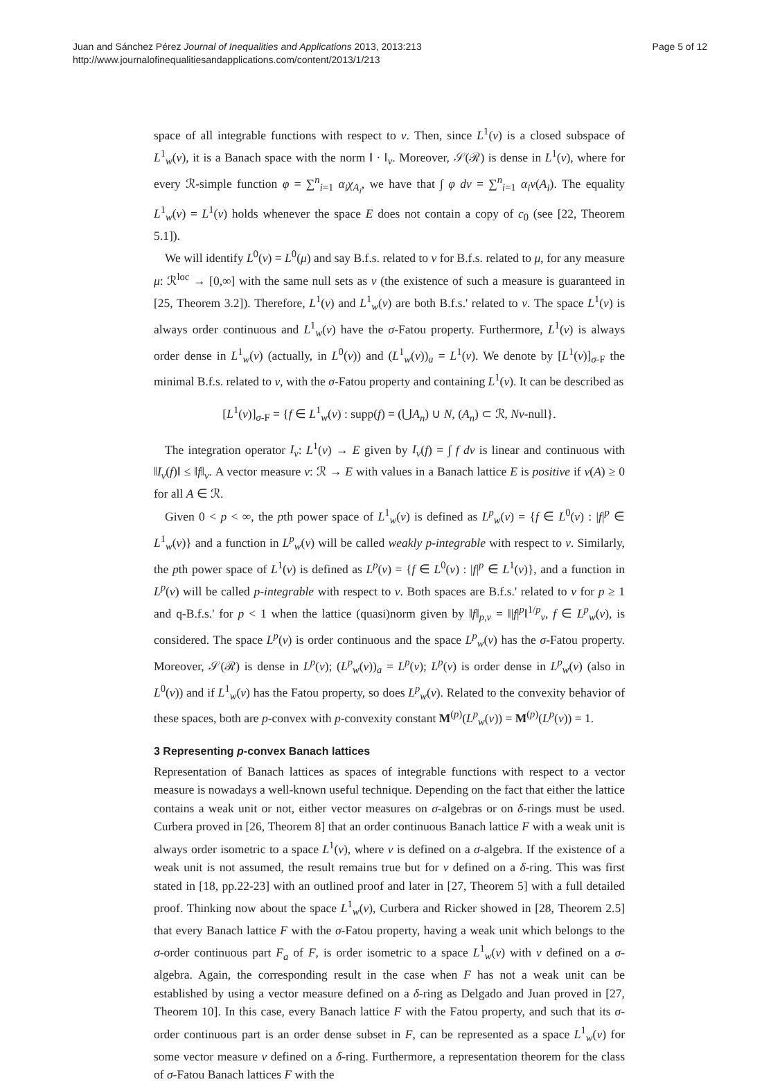Juan and Sánchez Pérez Journal of Inequalities and Applications 2013, 2013:213
http://www.journalofinequalitiesandapplications.com/content/2013/1/213
Page 5 of 12
space of all integrable functions with respect to ν. Then, since L<sup>1</sup>(ν) is a closed subspace of L<sup>1</sup><sub>w</sub>(ν), it is a Banach space with the norm ‖ · ‖<sub>ν</sub>. Moreover, 𝒮(ℛ) is dense in L<sup>1</sup>(ν), where for every ℛ-simple function φ = ∑<sup>n</sup><sub>i=1</sub> α<sub>i</sub>χ<sub>A<sub>i</sub></sub>, we have that ∫ φ dν = ∑<sup>n</sup><sub>i=1</sub> α<sub>i</sub>ν(A<sub>i</sub>). The equality L<sup>1</sup><sub>w</sub>(ν) = L<sup>1</sup>(ν) holds whenever the space E does not contain a copy of c<sub>0</sub> (see [22, Theorem 5.1]).
We will identify L<sup>0</sup>(ν) = L<sup>0</sup>(μ) and say B.f.s. related to ν for B.f.s. related to μ, for any measure μ: ℛ<sup>loc</sup> → [0,∞] with the same null sets as ν (the existence of such a measure is guaranteed in [25, Theorem 3.2]). Therefore, L<sup>1</sup>(ν) and L<sup>1</sup><sub>w</sub>(ν) are both B.f.s.' related to ν. The space L<sup>1</sup>(ν) is always order continuous and L<sup>1</sup><sub>w</sub>(ν) have the σ-Fatou property. Furthermore, L<sup>1</sup>(ν) is always order dense in L<sup>1</sup><sub>w</sub>(ν) (actually, in L<sup>0</sup>(ν)) and (L<sup>1</sup><sub>w</sub>(ν))<sub>a</sub> = L<sup>1</sup>(ν). We denote by [L<sup>1</sup>(ν)]<sub>σ-F</sub> the minimal B.f.s. related to ν, with the σ-Fatou property and containing L<sup>1</sup>(ν). It can be described as
[L<sup>1</sup>(ν)]<sub>σ-F</sub> = {f ∈ L<sup>1</sup><sub>w</sub>(ν) : supp(f) = (⋃A<sub>n</sub>) ∪ N, (A<sub>n</sub>) ⊂ ℛ, Nν-null}.
The integration operator I<sub>ν</sub>: L<sup>1</sup>(ν) → E given by I<sub>ν</sub>(f) = ∫ f dν is linear and continuous with ‖I<sub>ν</sub>(f)‖ ≤ ‖f‖<sub>ν</sub>. A vector measure ν: ℛ → E with values in a Banach lattice E is positive if ν(A) ≥ 0 for all A ∈ ℛ.
Given 0 < p < ∞, the pth power space of L<sup>1</sup><sub>w</sub>(ν) is defined as L<sup>p</sup><sub>w</sub>(ν) = {f ∈ L<sup>0</sup>(ν) : |f|<sup>p</sup> ∈ L<sup>1</sup><sub>w</sub>(ν)} and a function in L<sup>p</sup><sub>w</sub>(ν) will be called weakly p-integrable with respect to ν. Similarly, the pth power space of L<sup>1</sup>(ν) is defined as L<sup>p</sup>(ν) = {f ∈ L<sup>0</sup>(ν) : |f|<sup>p</sup> ∈ L<sup>1</sup>(ν)}, and a function in L<sup>p</sup>(ν) will be called p-integrable with respect to ν. Both spaces are B.f.s.' related to ν for p ≥ 1 and q-B.f.s.' for p < 1 when the lattice (quasi)norm given by ‖f‖<sub>p,ν</sub> = ‖|f|<sup>p</sup>‖<sup>1/p</sup><sub>ν</sub>, f ∈ L<sup>p</sup><sub>w</sub>(ν), is considered. The space L<sup>p</sup>(ν) is order continuous and the space L<sup>p</sup><sub>w</sub>(ν) has the σ-Fatou property. Moreover, 𝒮(ℛ) is dense in L<sup>p</sup>(ν); (L<sup>p</sup><sub>w</sub>(ν))<sub>a</sub> = L<sup>p</sup>(ν); L<sup>p</sup>(ν) is order dense in L<sup>p</sup><sub>w</sub>(ν) (also in L<sup>0</sup>(ν)) and if L<sup>1</sup><sub>w</sub>(ν) has the Fatou property, so does L<sup>p</sup><sub>w</sub>(ν). Related to the convexity behavior of these spaces, both are p-convex with p-convexity constant M<sup>(p)</sup>(L<sup>p</sup><sub>w</sub>(ν)) = M<sup>(p)</sup>(L<sup>p</sup>(ν)) = 1.
3 Representing p-convex Banach lattices
Representation of Banach lattices as spaces of integrable functions with respect to a vector measure is nowadays a well-known useful technique. Depending on the fact that either the lattice contains a weak unit or not, either vector measures on σ-algebras or on δ-rings must be used. Curbera proved in [26, Theorem 8] that an order continuous Banach lattice F with a weak unit is always order isometric to a space L<sup>1</sup>(ν), where ν is defined on a σ-algebra. If the existence of a weak unit is not assumed, the result remains true but for ν defined on a δ-ring. This was first stated in [18, pp.22-23] with an outlined proof and later in [27, Theorem 5] with a full detailed proof. Thinking now about the space L<sup>1</sup><sub>w</sub>(ν), Curbera and Ricker showed in [28, Theorem 2.5] that every Banach lattice F with the σ-Fatou property, having a weak unit which belongs to the σ-order continuous part F<sub>a</sub> of F, is order isometric to a space L<sup>1</sup><sub>w</sub>(ν) with ν defined on a σ-algebra. Again, the corresponding result in the case when F has not a weak unit can be established by using a vector measure defined on a δ-ring as Delgado and Juan proved in [27, Theorem 10]. In this case, every Banach lattice F with the Fatou property, and such that its σ-order continuous part is an order dense subset in F, can be represented as a space L<sup>1</sup><sub>w</sub>(ν) for some vector measure ν defined on a δ-ring. Furthermore, a representation theorem for the class of σ-Fatou Banach lattices F with the